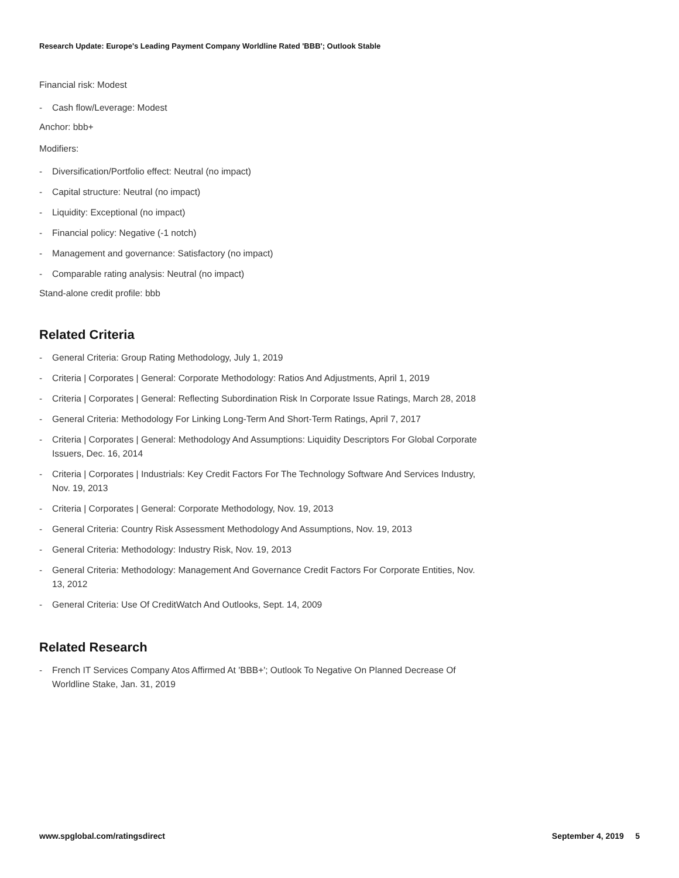Research Update: Europe's Leading Payment Company Worldline Rated 'BBB'; Outlook Stable
Financial risk: Modest
- Cash flow/Leverage: Modest
Anchor: bbb+
Modifiers:
- Diversification/Portfolio effect: Neutral (no impact)
- Capital structure: Neutral (no impact)
- Liquidity: Exceptional (no impact)
- Financial policy: Negative (-1 notch)
- Management and governance: Satisfactory (no impact)
- Comparable rating analysis: Neutral (no impact)
Stand-alone credit profile: bbb
Related Criteria
- General Criteria: Group Rating Methodology, July 1, 2019
- Criteria | Corporates | General: Corporate Methodology: Ratios And Adjustments, April 1, 2019
- Criteria | Corporates | General: Reflecting Subordination Risk In Corporate Issue Ratings, March 28, 2018
- General Criteria: Methodology For Linking Long-Term And Short-Term Ratings, April 7, 2017
- Criteria | Corporates | General: Methodology And Assumptions: Liquidity Descriptors For Global Corporate Issuers, Dec. 16, 2014
- Criteria | Corporates | Industrials: Key Credit Factors For The Technology Software And Services Industry, Nov. 19, 2013
- Criteria | Corporates | General: Corporate Methodology, Nov. 19, 2013
- General Criteria: Country Risk Assessment Methodology And Assumptions, Nov. 19, 2013
- General Criteria: Methodology: Industry Risk, Nov. 19, 2013
- General Criteria: Methodology: Management And Governance Credit Factors For Corporate Entities, Nov. 13, 2012
- General Criteria: Use Of CreditWatch And Outlooks, Sept. 14, 2009
Related Research
- French IT Services Company Atos Affirmed At 'BBB+'; Outlook To Negative On Planned Decrease Of Worldline Stake, Jan. 31, 2019
www.spglobal.com/ratingsdirect September 4, 2019 5